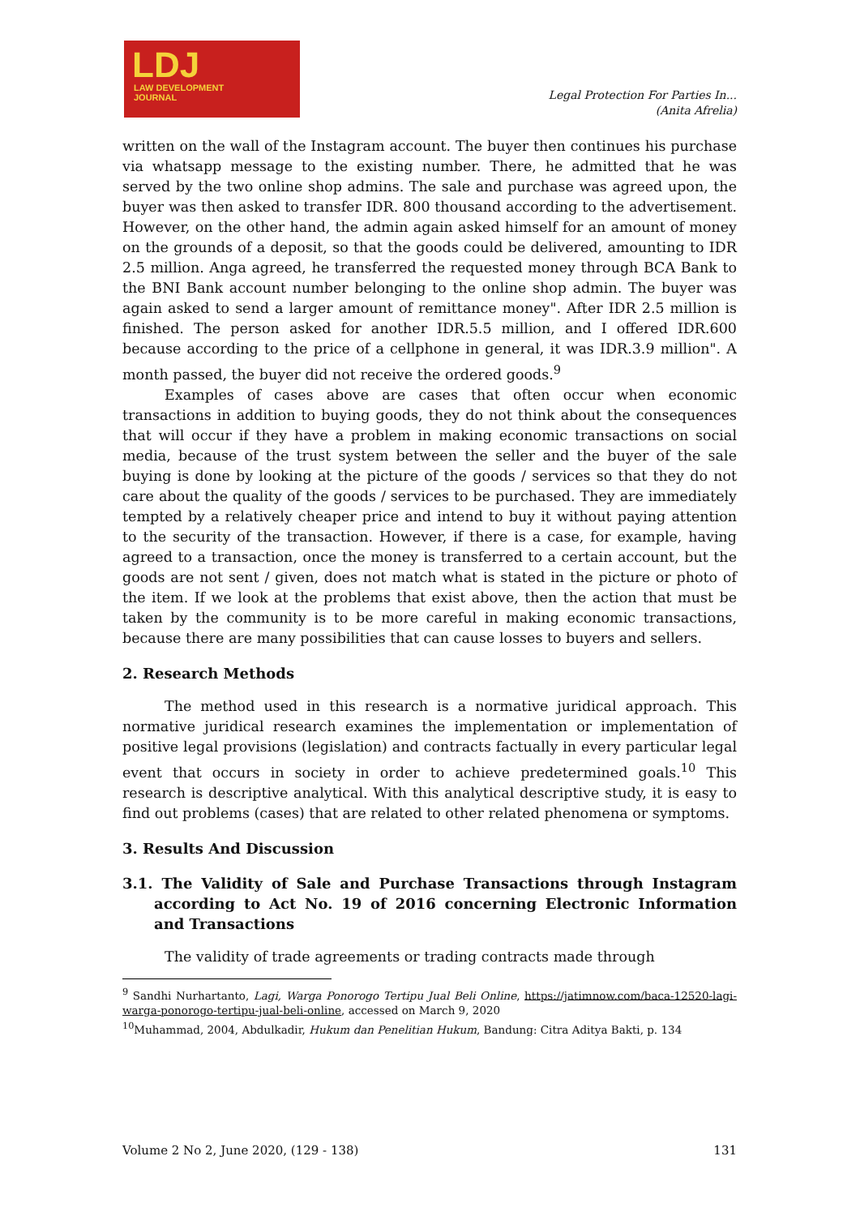LDJ
LAW DEVELOPMENT
JOURNAL
Legal Protection For Parties In...
(Anita Afrelia)
written on the wall of the Instagram account. The buyer then continues his purchase via whatsapp message to the existing number. There, he admitted that he was served by the two online shop admins. The sale and purchase was agreed upon, the buyer was then asked to transfer IDR. 800 thousand according to the advertisement. However, on the other hand, the admin again asked himself for an amount of money on the grounds of a deposit, so that the goods could be delivered, amounting to IDR 2.5 million. Anga agreed, he transferred the requested money through BCA Bank to the BNI Bank account number belonging to the online shop admin. The buyer was again asked to send a larger amount of remittance money". After IDR 2.5 million is finished. The person asked for another IDR.5.5 million, and I offered IDR.600 because according to the price of a cellphone in general, it was IDR.3.9 million". A month passed, the buyer did not receive the ordered goods.<sup>9</sup>
Examples of cases above are cases that often occur when economic transactions in addition to buying goods, they do not think about the consequences that will occur if they have a problem in making economic transactions on social media, because of the trust system between the seller and the buyer of the sale buying is done by looking at the picture of the goods / services so that they do not care about the quality of the goods / services to be purchased. They are immediately tempted by a relatively cheaper price and intend to buy it without paying attention to the security of the transaction. However, if there is a case, for example, having agreed to a transaction, once the money is transferred to a certain account, but the goods are not sent / given, does not match what is stated in the picture or photo of the item. If we look at the problems that exist above, then the action that must be taken by the community is to be more careful in making economic transactions, because there are many possibilities that can cause losses to buyers and sellers.
2. Research Methods
The method used in this research is a normative juridical approach. This normative juridical research examines the implementation or implementation of positive legal provisions (legislation) and contracts factually in every particular legal event that occurs in society in order to achieve predetermined goals.<sup>10</sup> This research is descriptive analytical. With this analytical descriptive study, it is easy to find out problems (cases) that are related to other related phenomena or symptoms.
3. Results And Discussion
3.1. The Validity of Sale and Purchase Transactions through Instagram according to Act No. 19 of 2016 concerning Electronic Information and Transactions
The validity of trade agreements or trading contracts made through
<sup>9</sup> Sandhi Nurhartanto, Lagi, Warga Ponorogo Tertipu Jual Beli Online, https://jatimnow.com/baca-12520-lagi-warga-ponorogo-tertipu-jual-beli-online, accessed on March 9, 2020
<sup>10</sup> Muhammad, 2004, Abdulkadir, Hukum dan Penelitian Hukum, Bandung: Citra Aditya Bakti, p. 134
Volume 2 No 2, June 2020, (129 - 138) 131